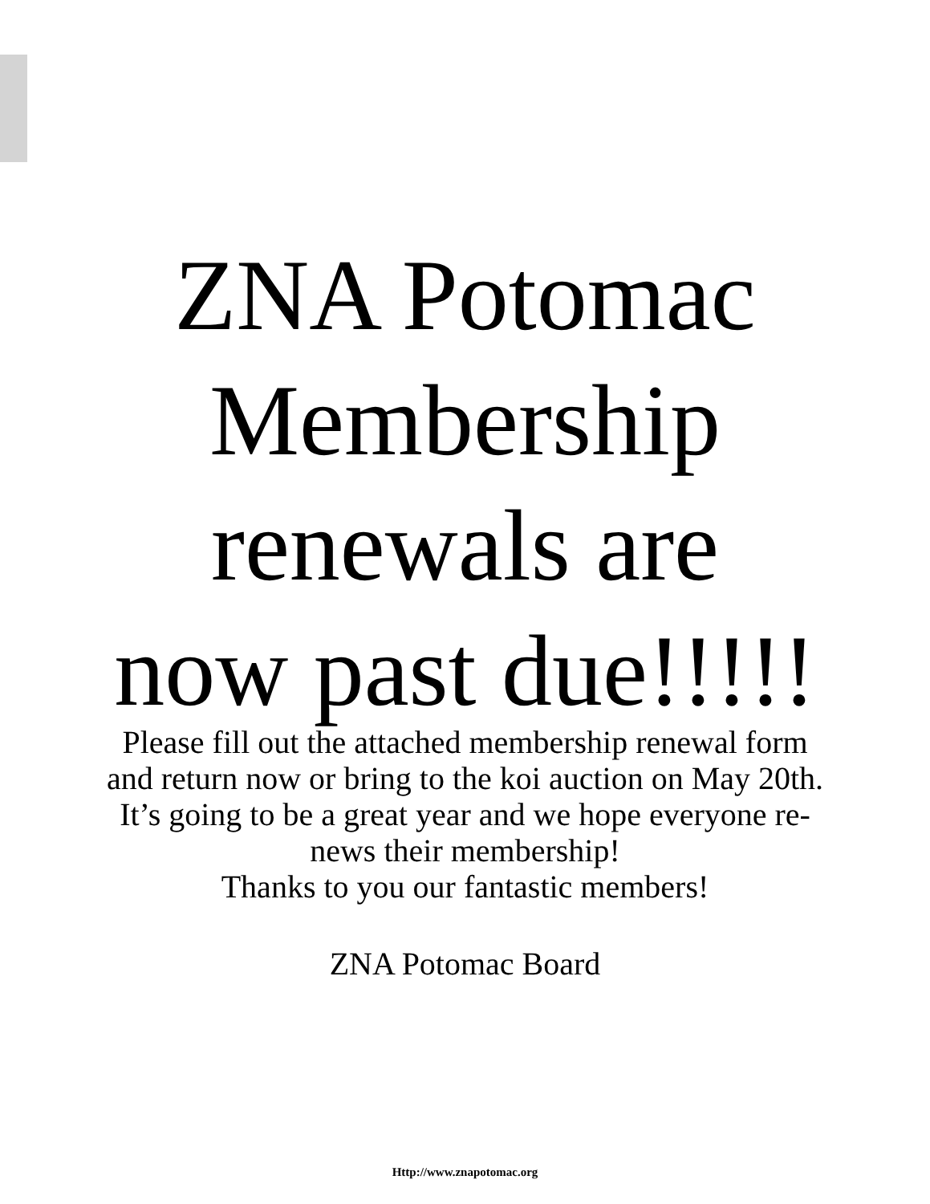ZNA Potomac
Membership
renewals are
now past due!!!!!
Please fill out the attached membership renewal form
and return now or bring to the koi auction on May 20th.
It’s going to be a great year and we hope everyone re-
news their membership!
Thanks to you our fantastic members!
ZNA Potomac Board
Http://www.znapotomac.org